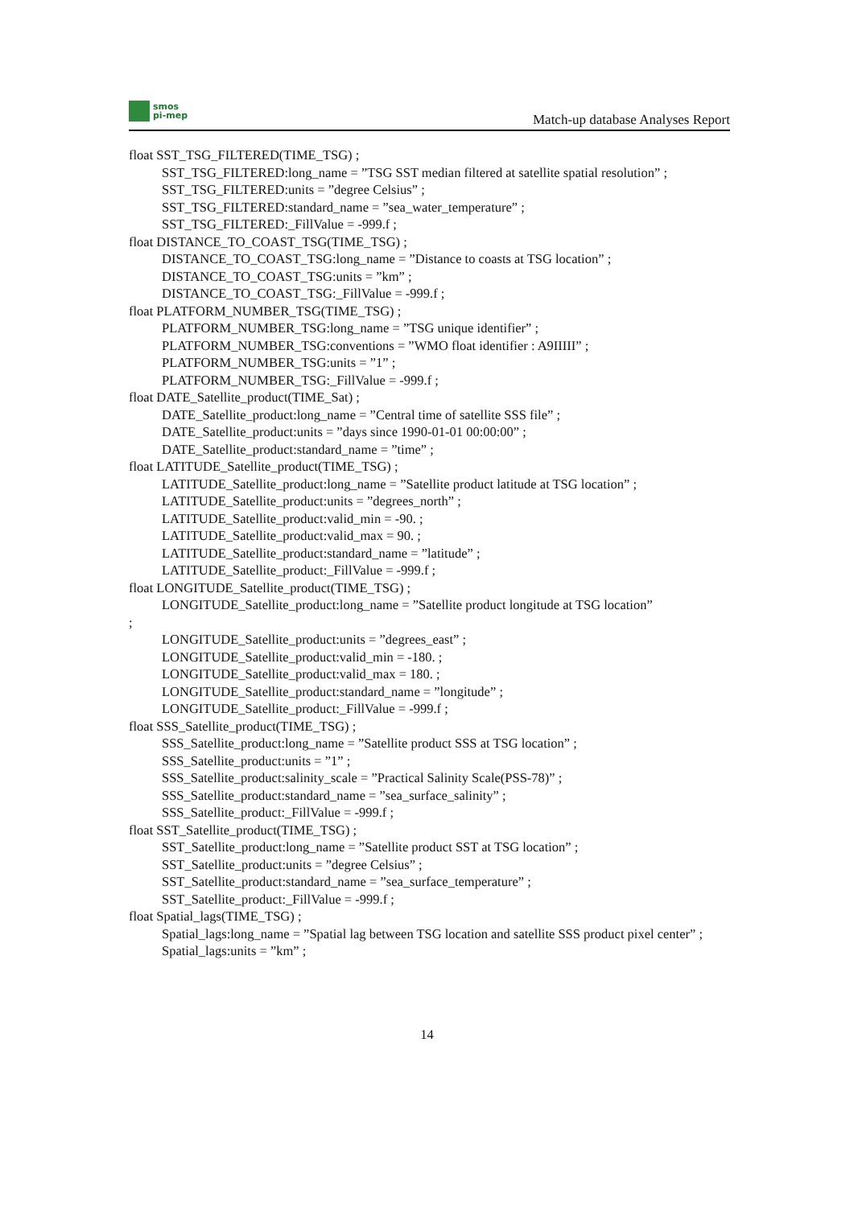smos
pi-mep
Match-up database Analyses Report
float SST_TSG_FILTERED(TIME_TSG) ;
SST_TSG_FILTERED:long_name = ”TSG SST median filtered at satellite spatial resolution” ;
SST_TSG_FILTERED:units = ”degree Celsius” ;
SST_TSG_FILTERED:standard_name = ”sea_water_temperature” ;
SST_TSG_FILTERED:_FillValue = -999.f ;
float DISTANCE_TO_COAST_TSG(TIME_TSG) ;
DISTANCE_TO_COAST_TSG:long_name = ”Distance to coasts at TSG location” ;
DISTANCE_TO_COAST_TSG:units = ”km” ;
DISTANCE_TO_COAST_TSG:_FillValue = -999.f ;
float PLATFORM_NUMBER_TSG(TIME_TSG) ;
PLATFORM_NUMBER_TSG:long_name = ”TSG unique identifier” ;
PLATFORM_NUMBER_TSG:conventions = ”WMO float identifier : A9IIIII” ;
PLATFORM_NUMBER_TSG:units = ”1” ;
PLATFORM_NUMBER_TSG:_FillValue = -999.f ;
float DATE_Satellite_product(TIME_Sat) ;
DATE_Satellite_product:long_name = ”Central time of satellite SSS file” ;
DATE_Satellite_product:units = ”days since 1990-01-01 00:00:00” ;
DATE_Satellite_product:standard_name = ”time” ;
float LATITUDE_Satellite_product(TIME_TSG) ;
LATITUDE_Satellite_product:long_name = ”Satellite product latitude at TSG location” ;
LATITUDE_Satellite_product:units = ”degrees_north” ;
LATITUDE_Satellite_product:valid_min = -90. ;
LATITUDE_Satellite_product:valid_max = 90. ;
LATITUDE_Satellite_product:standard_name = ”latitude” ;
LATITUDE_Satellite_product:_FillValue = -999.f ;
float LONGITUDE_Satellite_product(TIME_TSG) ;
LONGITUDE_Satellite_product:long_name = ”Satellite product longitude at TSG location”
;
LONGITUDE_Satellite_product:units = ”degrees_east” ;
LONGITUDE_Satellite_product:valid_min = -180. ;
LONGITUDE_Satellite_product:valid_max = 180. ;
LONGITUDE_Satellite_product:standard_name = ”longitude” ;
LONGITUDE_Satellite_product:_FillValue = -999.f ;
float SSS_Satellite_product(TIME_TSG) ;
SSS_Satellite_product:long_name = ”Satellite product SSS at TSG location” ;
SSS_Satellite_product:units = ”1” ;
SSS_Satellite_product:salinity_scale = ”Practical Salinity Scale(PSS-78)” ;
SSS_Satellite_product:standard_name = ”sea_surface_salinity” ;
SSS_Satellite_product:_FillValue = -999.f ;
float SST_Satellite_product(TIME_TSG) ;
SST_Satellite_product:long_name = ”Satellite product SST at TSG location” ;
SST_Satellite_product:units = ”degree Celsius” ;
SST_Satellite_product:standard_name = ”sea_surface_temperature” ;
SST_Satellite_product:_FillValue = -999.f ;
float Spatial_lags(TIME_TSG) ;
Spatial_lags:long_name = ”Spatial lag between TSG location and satellite SSS product pixel center” ;
Spatial_lags:units = ”km” ;
14